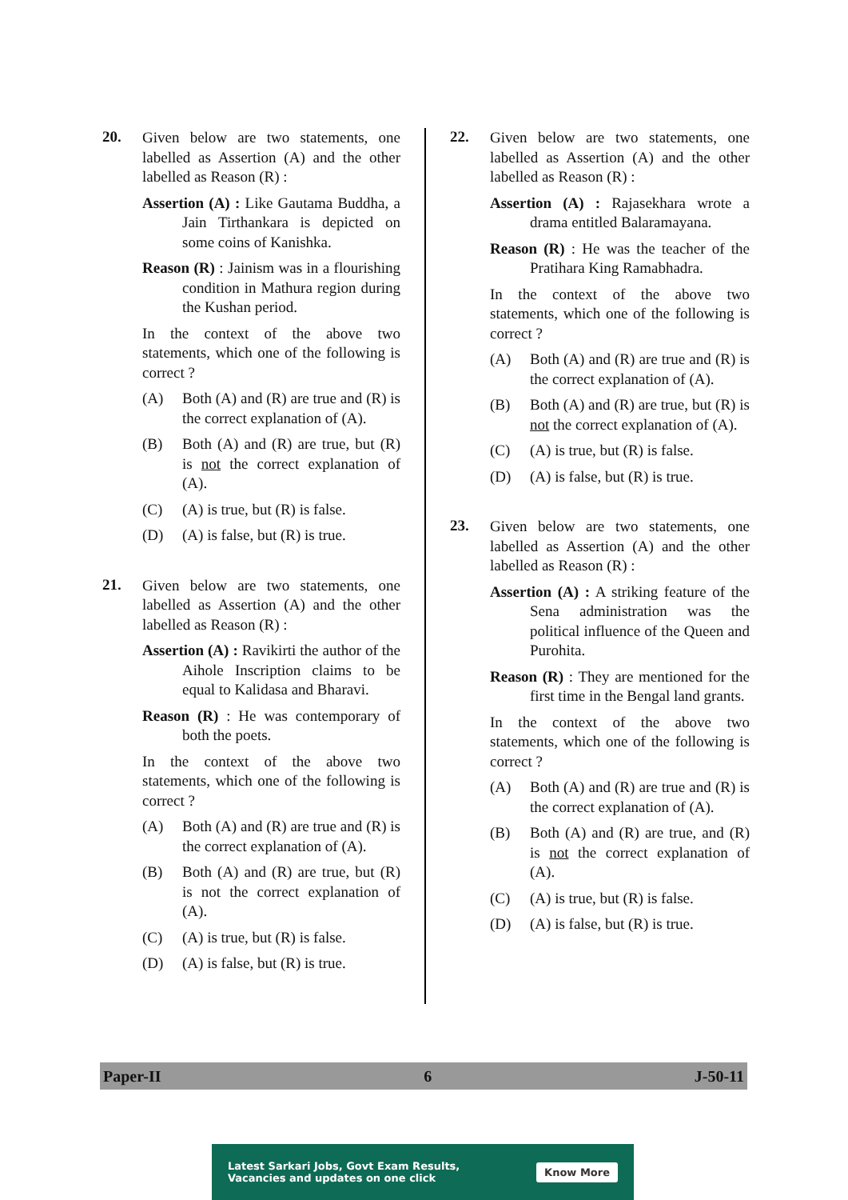20.
Given below are two statements, one labelled as Assertion (A) and the other labelled as Reason (R) :
Assertion (A) : Like Gautama Buddha, a Jain Tirthankara is depicted on some coins of Kanishka.
Reason (R) : Jainism was in a flourishing condition in Mathura region during the Kushan period.
In the context of the above two statements, which one of the following is correct ?
(A) Both (A) and (R) are true and (R) is the correct explanation of (A).
(B) Both (A) and (R) are true, but (R) is not the correct explanation of (A).
(C) (A) is true, but (R) is false.
(D) (A) is false, but (R) is true.
21.
Given below are two statements, one labelled as Assertion (A) and the other labelled as Reason (R) :
Assertion (A) : Ravikirti the author of the Aihole Inscription claims to be equal to Kalidasa and Bharavi.
Reason (R) : He was contemporary of both the poets.
In the context of the above two statements, which one of the following is correct ?
(A) Both (A) and (R) are true and (R) is the correct explanation of (A).
(B) Both (A) and (R) are true, but (R) is not the correct explanation of (A).
(C) (A) is true, but (R) is false.
(D) (A) is false, but (R) is true.
22.
Given below are two statements, one labelled as Assertion (A) and the other labelled as Reason (R) :
Assertion (A) : Rajasekhara wrote a drama entitled Balaramayana.
Reason (R) : He was the teacher of the Pratihara King Ramabhadra.
In the context of the above two statements, which one of the following is correct ?
(A) Both (A) and (R) are true and (R) is the correct explanation of (A).
(B) Both (A) and (R) are true, but (R) is not the correct explanation of (A).
(C) (A) is true, but (R) is false.
(D) (A) is false, but (R) is true.
23.
Given below are two statements, one labelled as Assertion (A) and the other labelled as Reason (R) :
Assertion (A) : A striking feature of the Sena administration was the political influence of the Queen and Purohita.
Reason (R) : They are mentioned for the first time in the Bengal land grants.
In the context of the above two statements, which one of the following is correct ?
(A) Both (A) and (R) are true and (R) is the correct explanation of (A).
(B) Both (A) and (R) are true, and (R) is not the correct explanation of (A).
(C) (A) is true, but (R) is false.
(D) (A) is false, but (R) is true.
Paper-II 6 J-50-11
Latest Sarkari Jobs, Govt Exam Results,
Vacancies and updates on one click Know More